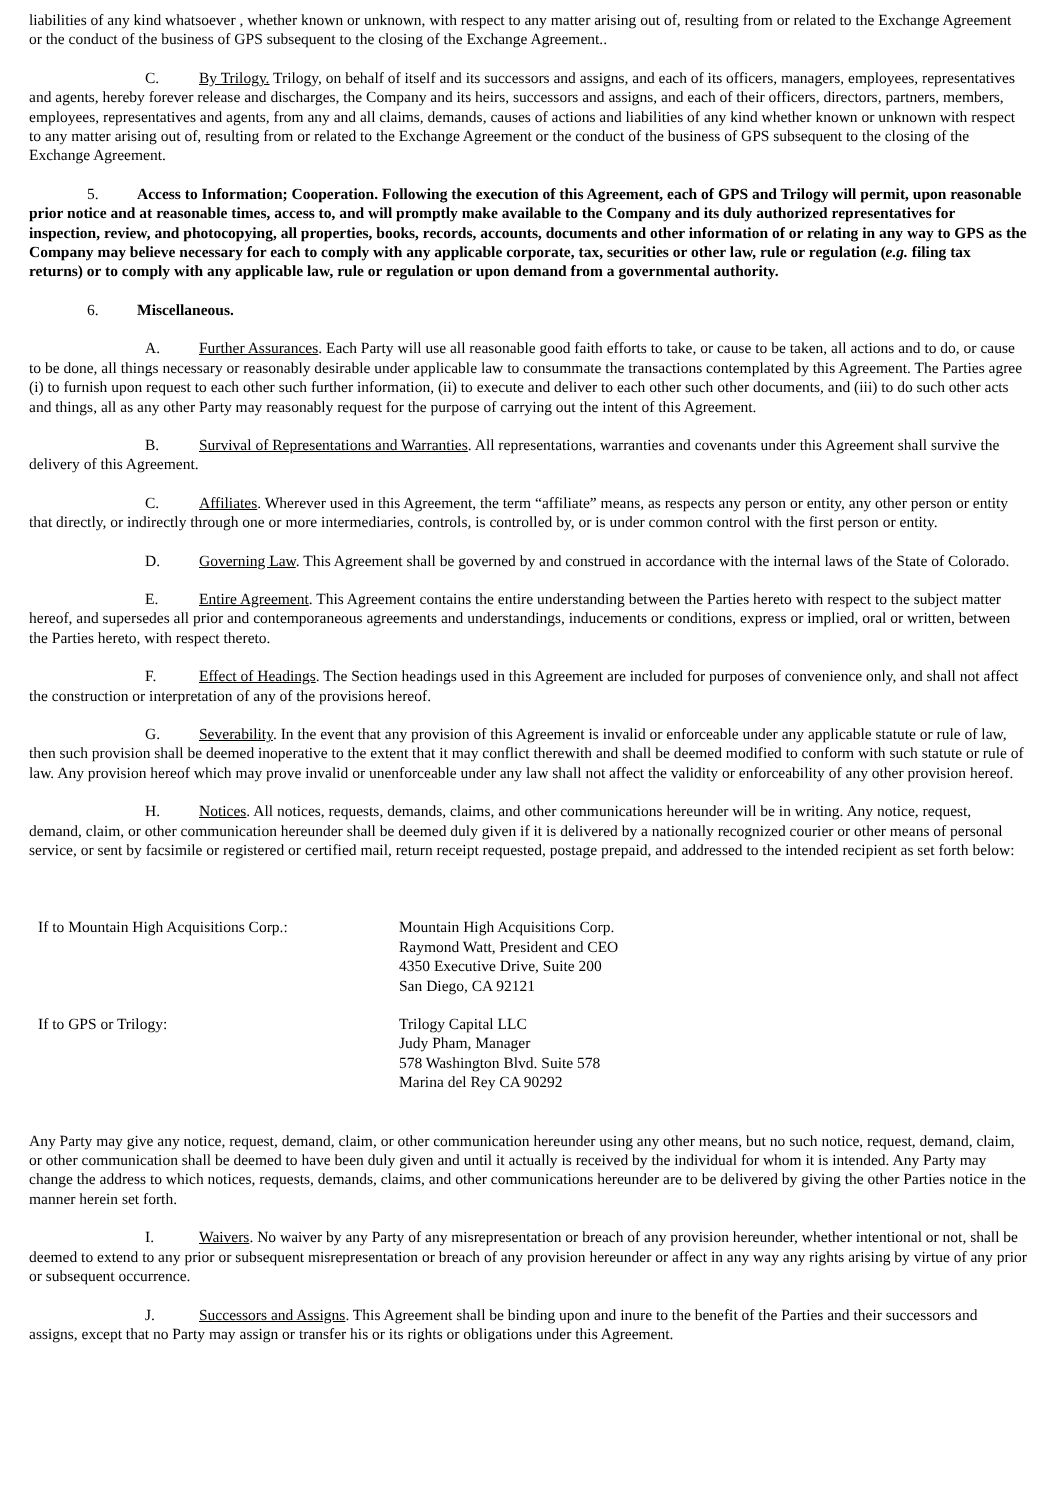liabilities of any kind whatsoever , whether known or unknown, with respect to any matter arising out of, resulting from or related to the Exchange Agreement or the conduct of the business of GPS subsequent to the closing of the Exchange Agreement..
C. By Trilogy. Trilogy, on behalf of itself and its successors and assigns, and each of its officers, managers, employees, representatives and agents, hereby forever release and discharges, the Company and its heirs, successors and assigns, and each of their officers, directors, partners, members, employees, representatives and agents, from any and all claims, demands, causes of actions and liabilities of any kind whether known or unknown with respect to any matter arising out of, resulting from or related to the Exchange Agreement or the conduct of the business of GPS subsequent to the closing of the Exchange Agreement.
5. Access to Information; Cooperation. Following the execution of this Agreement, each of GPS and Trilogy will permit, upon reasonable prior notice and at reasonable times, access to, and will promptly make available to the Company and its duly authorized representatives for inspection, review, and photocopying, all properties, books, records, accounts, documents and other information of or relating in any way to GPS as the Company may believe necessary for each to comply with any applicable corporate, tax, securities or other law, rule or regulation (e.g. filing tax returns) or to comply with any applicable law, rule or regulation or upon demand from a governmental authority.
6. Miscellaneous.
A. Further Assurances. Each Party will use all reasonable good faith efforts to take, or cause to be taken, all actions and to do, or cause to be done, all things necessary or reasonably desirable under applicable law to consummate the transactions contemplated by this Agreement. The Parties agree (i) to furnish upon request to each other such further information, (ii) to execute and deliver to each other such other documents, and (iii) to do such other acts and things, all as any other Party may reasonably request for the purpose of carrying out the intent of this Agreement.
B. Survival of Representations and Warranties. All representations, warranties and covenants under this Agreement shall survive the delivery of this Agreement.
C. Affiliates. Wherever used in this Agreement, the term “affiliate” means, as respects any person or entity, any other person or entity that directly, or indirectly through one or more intermediaries, controls, is controlled by, or is under common control with the first person or entity.
D. Governing Law. This Agreement shall be governed by and construed in accordance with the internal laws of the State of Colorado.
E. Entire Agreement. This Agreement contains the entire understanding between the Parties hereto with respect to the subject matter hereof, and supersedes all prior and contemporaneous agreements and understandings, inducements or conditions, express or implied, oral or written, between the Parties hereto, with respect thereto.
F. Effect of Headings. The Section headings used in this Agreement are included for purposes of convenience only, and shall not affect the construction or interpretation of any of the provisions hereof.
G. Severability. In the event that any provision of this Agreement is invalid or enforceable under any applicable statute or rule of law, then such provision shall be deemed inoperative to the extent that it may conflict therewith and shall be deemed modified to conform with such statute or rule of law. Any provision hereof which may prove invalid or unenforceable under any law shall not affect the validity or enforceability of any other provision hereof.
H. Notices. All notices, requests, demands, claims, and other communications hereunder will be in writing. Any notice, request, demand, claim, or other communication hereunder shall be deemed duly given if it is delivered by a nationally recognized courier or other means of personal service, or sent by facsimile or registered or certified mail, return receipt requested, postage prepaid, and addressed to the intended recipient as set forth below:
If to Mountain High Acquisitions Corp.:
Mountain High Acquisitions Corp.
Raymond Watt, President and CEO
4350 Executive Drive, Suite 200
San Diego, CA 92121
If to GPS or Trilogy: Trilogy Capital LLC
Judy Pham, Manager
578 Washington Blvd. Suite 578
Marina del Rey CA 90292
Any Party may give any notice, request, demand, claim, or other communication hereunder using any other means, but no such notice, request, demand, claim, or other communication shall be deemed to have been duly given and until it actually is received by the individual for whom it is intended. Any Party may change the address to which notices, requests, demands, claims, and other communications hereunder are to be delivered by giving the other Parties notice in the manner herein set forth.
I. Waivers. No waiver by any Party of any misrepresentation or breach of any provision hereunder, whether intentional or not, shall be deemed to extend to any prior or subsequent misrepresentation or breach of any provision hereunder or affect in any way any rights arising by virtue of any prior or subsequent occurrence.
J. Successors and Assigns. This Agreement shall be binding upon and inure to the benefit of the Parties and their successors and assigns, except that no Party may assign or transfer his or its rights or obligations under this Agreement.